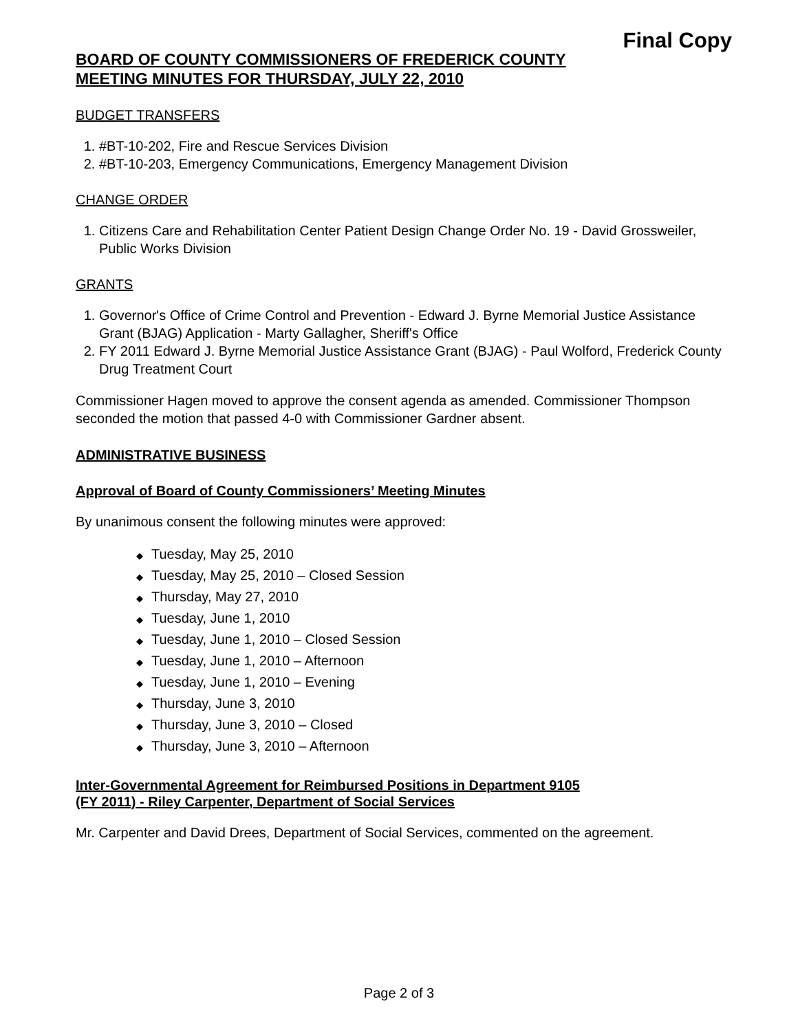Final Copy
BOARD OF COUNTY COMMISSIONERS OF FREDERICK COUNTY
MEETING MINUTES FOR THURSDAY, JULY 22, 2010
BUDGET TRANSFERS
1. #BT-10-202, Fire and Rescue Services Division
2. #BT-10-203, Emergency Communications, Emergency Management Division
CHANGE ORDER
1. Citizens Care and Rehabilitation Center Patient Design Change Order No. 19 - David Grossweiler, Public Works Division
GRANTS
1. Governor's Office of Crime Control and Prevention - Edward J. Byrne Memorial Justice Assistance Grant (BJAG) Application - Marty Gallagher, Sheriff's Office
2. FY 2011 Edward J. Byrne Memorial Justice Assistance Grant (BJAG) - Paul Wolford, Frederick County Drug Treatment Court
Commissioner Hagen moved to approve the consent agenda as amended. Commissioner Thompson seconded the motion that passed 4-0 with Commissioner Gardner absent.
ADMINISTRATIVE BUSINESS
Approval of Board of County Commissioners’ Meeting Minutes
By unanimous consent the following minutes were approved:
◆ Tuesday, May 25, 2010
◆ Tuesday, May 25, 2010 – Closed Session
◆ Thursday, May 27, 2010
◆ Tuesday, June 1, 2010
◆ Tuesday, June 1, 2010 – Closed Session
◆ Tuesday, June 1, 2010 – Afternoon
◆ Tuesday, June 1, 2010 – Evening
◆ Thursday, June 3, 2010
◆ Thursday, June 3, 2010 – Closed
◆ Thursday, June 3, 2010 – Afternoon
Inter-Governmental Agreement for Reimbursed Positions in Department 9105
(FY 2011) - Riley Carpenter, Department of Social Services
Mr. Carpenter and David Drees, Department of Social Services, commented on the agreement.
Page 2 of 3